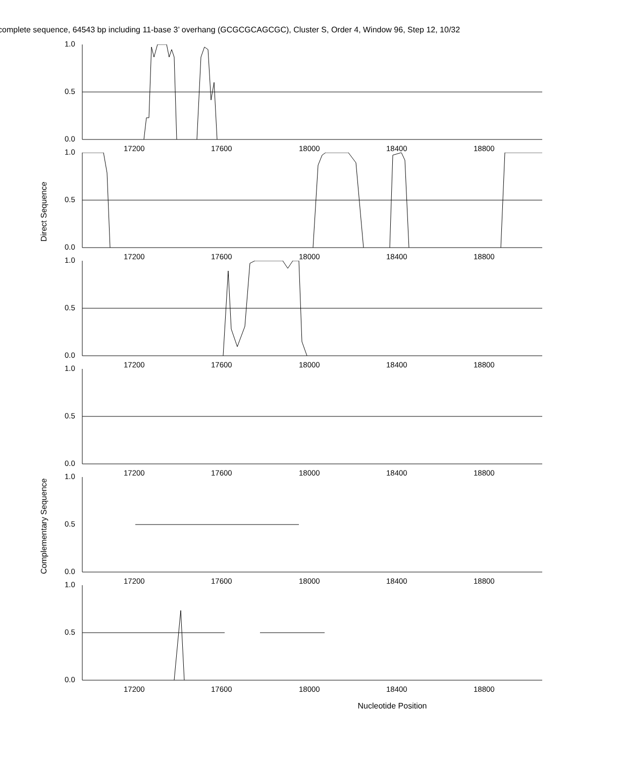complete sequence, 64543 bp including 11-base 3’ overhang (GCGCGCAGCGC), Cluster S, Order 4, Window 96, Step 12, 10/32
Direct Sequence
Complementary Sequence
1.0
0.5
0.0
17200 17600 18000 18400 18800
1.0
0.5
0.0
17200 17600 18000 18400 18800
1.0
0.5
0.0
17200 17600 18000 18400 18800
1.0
0.5
0.0
17200 17600 18000 18400 18800
1.0
0.5
0.0
17200 17600 18000 18400 18800
1.0
0.5
0.0
17200 17600 18000 18400 18800
Nucleotide Position